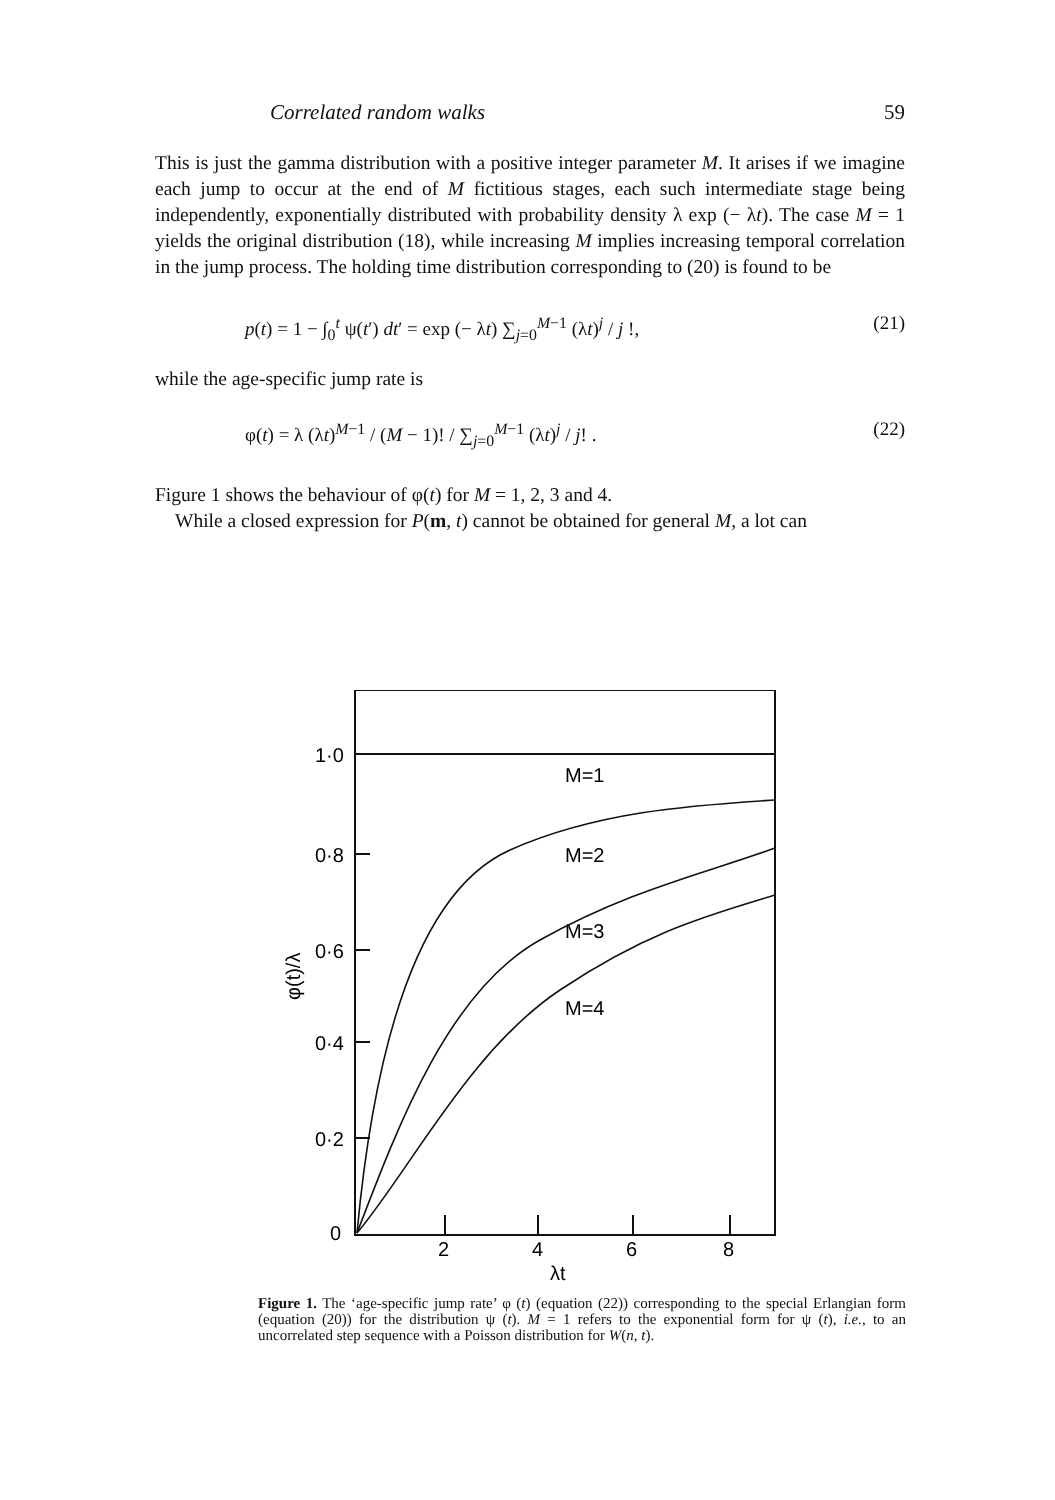Correlated random walks 59
This is just the gamma distribution with a positive integer parameter M. It arises if we imagine each jump to occur at the end of M fictitious stages, each such intermediate stage being independently, exponentially distributed with probability density λ exp (− λt). The case M = 1 yields the original distribution (18), while increasing M implies increasing temporal correlation in the jump process. The holding time distribution corresponding to (20) is found to be
p(t) = 1 − ∫<sub>0</sub><sup>t</sup> ψ(t′) dt′ = exp (− λt) ∑<sub>j=0</sub><sup>M−1</sup> (λt)<sup>j</sup> / j !, (21)
while the age-specific jump rate is
φ(t) = λ (λt)<sup>M−1</sup> / (M − 1)! / ∑<sub>j=0</sub><sup>M−1</sup> (λt)<sup>j</sup> / j! . (22)
Figure 1 shows the behaviour of φ(t) for M = 1, 2, 3 and 4.
While a closed expression for P(m, t) cannot be obtained for general M, a lot can
1·0
0·8
0·6
0·4
0·2
0
M=1
M=2
M=3
M=4
2
4
6
8
λt
φ(t)/λ
Figure 1. The ‘age-specific jump rate’ φ (t) (equation (22)) corresponding to the special Erlangian form (equation (20)) for the distribution ψ (t). M = 1 refers to the exponential form for ψ (t), i.e., to an uncorrelated step sequence with a Poisson distribution for W(n, t).